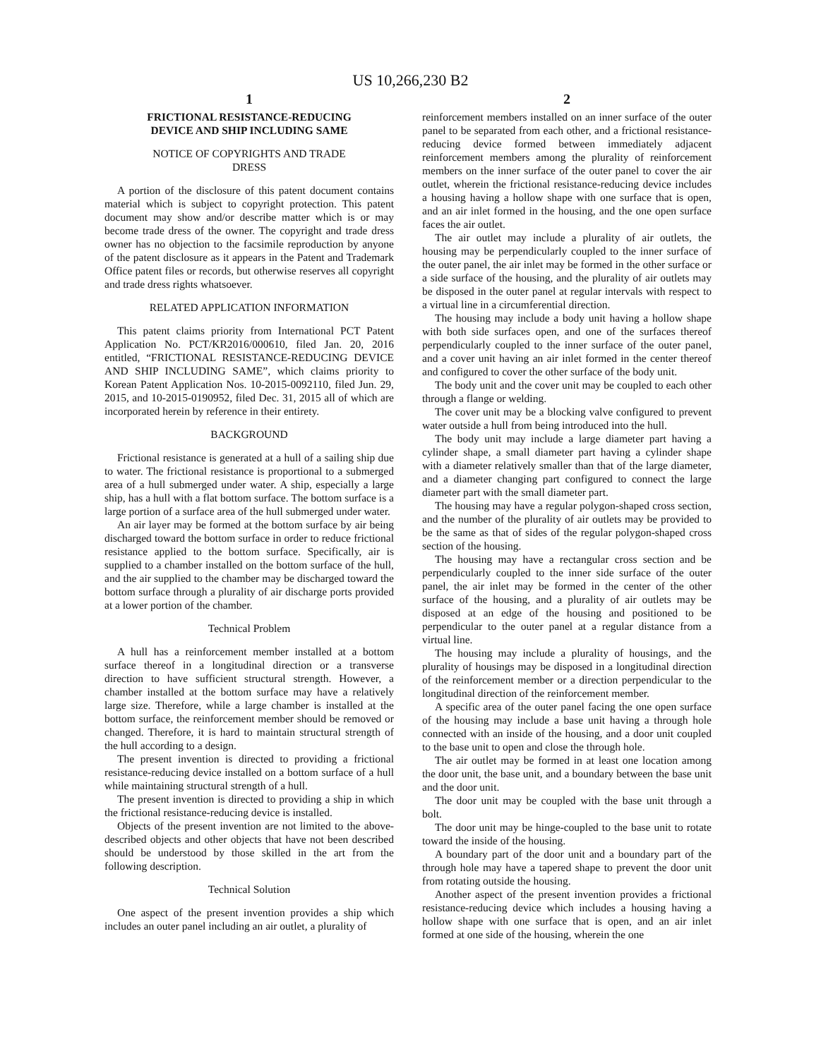US 10,266,230 B2
1
FRICTIONAL RESISTANCE-REDUCING
DEVICE AND SHIP INCLUDING SAME
NOTICE OF COPYRIGHTS AND TRADE
DRESS
A portion of the disclosure of this patent document contains material which is subject to copyright protection. This patent document may show and/or describe matter which is or may become trade dress of the owner. The copyright and trade dress owner has no objection to the facsimile reproduction by anyone of the patent disclosure as it appears in the Patent and Trademark Office patent files or records, but otherwise reserves all copyright and trade dress rights whatsoever.
RELATED APPLICATION INFORMATION
This patent claims priority from International PCT Patent Application No. PCT/KR2016/000610, filed Jan. 20, 2016 entitled, “FRICTIONAL RESISTANCE-REDUCING DEVICE AND SHIP INCLUDING SAME”, which claims priority to Korean Patent Application Nos. 10-2015-0092110, filed Jun. 29, 2015, and 10-2015-0190952, filed Dec. 31, 2015 all of which are incorporated herein by reference in their entirety.
BACKGROUND
Frictional resistance is generated at a hull of a sailing ship due to water. The frictional resistance is proportional to a submerged area of a hull submerged under water. A ship, especially a large ship, has a hull with a flat bottom surface. The bottom surface is a large portion of a surface area of the hull submerged under water.
An air layer may be formed at the bottom surface by air being discharged toward the bottom surface in order to reduce frictional resistance applied to the bottom surface. Specifically, air is supplied to a chamber installed on the bottom surface of the hull, and the air supplied to the chamber may be discharged toward the bottom surface through a plurality of air discharge ports provided at a lower portion of the chamber.
Technical Problem
A hull has a reinforcement member installed at a bottom surface thereof in a longitudinal direction or a transverse direction to have sufficient structural strength. However, a chamber installed at the bottom surface may have a relatively large size. Therefore, while a large chamber is installed at the bottom surface, the reinforcement member should be removed or changed. Therefore, it is hard to maintain structural strength of the hull according to a design.
The present invention is directed to providing a frictional resistance-reducing device installed on a bottom surface of a hull while maintaining structural strength of a hull.
The present invention is directed to providing a ship in which the frictional resistance-reducing device is installed.
Objects of the present invention are not limited to the above-described objects and other objects that have not been described should be understood by those skilled in the art from the following description.
Technical Solution
One aspect of the present invention provides a ship which includes an outer panel including an air outlet, a plurality of
2
reinforcement members installed on an inner surface of the outer panel to be separated from each other, and a frictional resistance-reducing device formed between immediately adjacent reinforcement members among the plurality of reinforcement members on the inner surface of the outer panel to cover the air outlet, wherein the frictional resistance-reducing device includes a housing having a hollow shape with one surface that is open, and an air inlet formed in the housing, and the one open surface faces the air outlet.
The air outlet may include a plurality of air outlets, the housing may be perpendicularly coupled to the inner surface of the outer panel, the air inlet may be formed in the other surface or a side surface of the housing, and the plurality of air outlets may be disposed in the outer panel at regular intervals with respect to a virtual line in a circumferential direction.
The housing may include a body unit having a hollow shape with both side surfaces open, and one of the surfaces thereof perpendicularly coupled to the inner surface of the outer panel, and a cover unit having an air inlet formed in the center thereof and configured to cover the other surface of the body unit.
The body unit and the cover unit may be coupled to each other through a flange or welding.
The cover unit may be a blocking valve configured to prevent water outside a hull from being introduced into the hull.
The body unit may include a large diameter part having a cylinder shape, a small diameter part having a cylinder shape with a diameter relatively smaller than that of the large diameter, and a diameter changing part configured to connect the large diameter part with the small diameter part.
The housing may have a regular polygon-shaped cross section, and the number of the plurality of air outlets may be provided to be the same as that of sides of the regular polygon-shaped cross section of the housing.
The housing may have a rectangular cross section and be perpendicularly coupled to the inner side surface of the outer panel, the air inlet may be formed in the center of the other surface of the housing, and a plurality of air outlets may be disposed at an edge of the housing and positioned to be perpendicular to the outer panel at a regular distance from a virtual line.
The housing may include a plurality of housings, and the plurality of housings may be disposed in a longitudinal direction of the reinforcement member or a direction perpendicular to the longitudinal direction of the reinforcement member.
A specific area of the outer panel facing the one open surface of the housing may include a base unit having a through hole connected with an inside of the housing, and a door unit coupled to the base unit to open and close the through hole.
The air outlet may be formed in at least one location among the door unit, the base unit, and a boundary between the base unit and the door unit.
The door unit may be coupled with the base unit through a bolt.
The door unit may be hinge-coupled to the base unit to rotate toward the inside of the housing.
A boundary part of the door unit and a boundary part of the through hole may have a tapered shape to prevent the door unit from rotating outside the housing.
Another aspect of the present invention provides a frictional resistance-reducing device which includes a housing having a hollow shape with one surface that is open, and an air inlet formed at one side of the housing, wherein the one